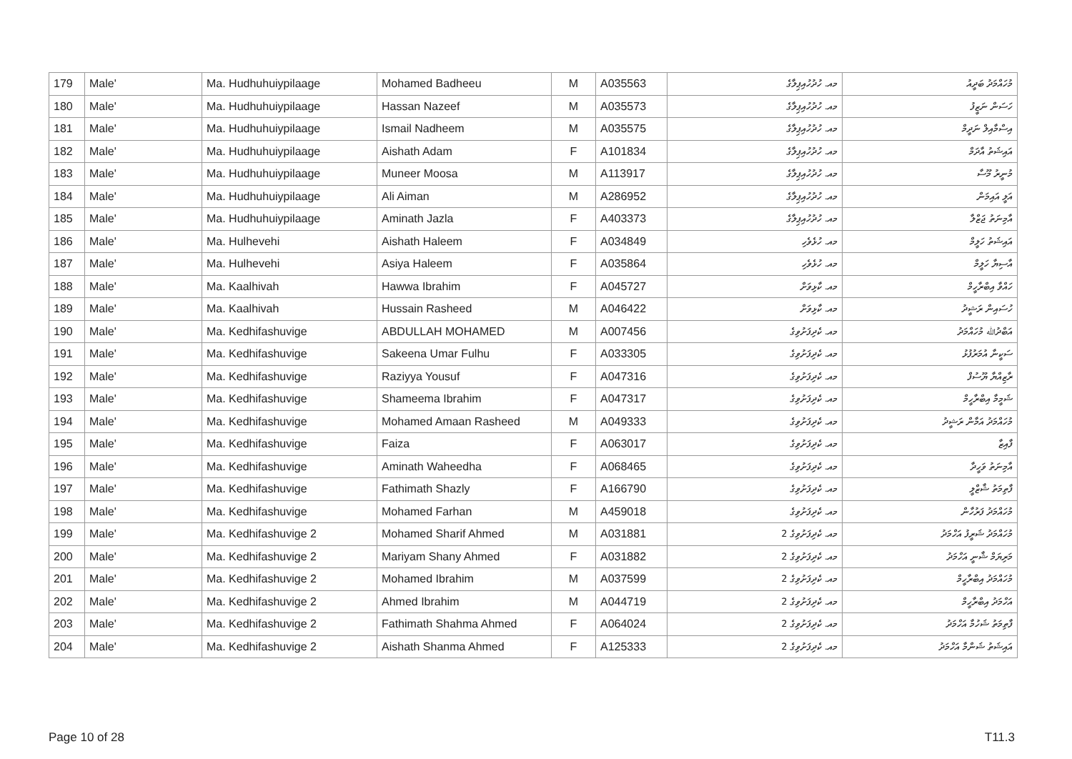| 179 | Male' | Ma. Hudhuhuiypilaage | Mohamed Badheeu | M | A035563 | މއ. ހުދުހުއިޕިލާގެ | މުހައްމަދު ބަދީއު |
| 180 | Male' | Ma. Hudhuhuiypilaage | Hassan Nazeef | M | A035573 | މއ. ހުދުހުއިޕިލާގެ | ހަސަން ނަޒީފު |
| 181 | Male' | Ma. Hudhuhuiypilaage | Ismail Nadheem | M | A035575 | މއ. ހުދުހުއިޕިލާގެ | އިސްމާއިލް ނަދީމް |
| 182 | Male' | Ma. Hudhuhuiypilaage | Aishath Adam | F | A101834 | މއ. ހުދުހުއިޕިލާގެ | އައިޝަތު އާދަމް |
| 183 | Male' | Ma. Hudhuhuiypilaage | Muneer Moosa | M | A113917 | މއ. ހުދުހުއިޕިލާގެ | މުނީރު މޫސާ |
| 184 | Male' | Ma. Hudhuhuiypilaage | Ali Aiman | M | A286952 | މއ. ހުދުހުއިޕިލާގެ | އަލީ އައިމަން |
| 185 | Male' | Ma. Hudhuhuiypilaage | Aminath Jazla | F | A403373 | މއ. ހުދުހުއިޕިލާގެ | އާމިނަތު ޖަޒްލާ |
| 186 | Male' | Ma. Hulhevehi | Aishath Haleem | F | A034849 | މއ. ހުޅެވެހި | އައިޝަތު ހަލީމް |
| 187 | Male' | Ma. Hulhevehi | Asiya Haleem | F | A035864 | މއ. ހުޅެވެހި | އާސިޔާ ހަލީމް |
| 188 | Male' | Ma. Kaalhivah | Hawwa Ibrahim | F | A045727 | މއ. ކާޅިވަށް | ހައްވާ އިބްރާހީމް |
| 189 | Male' | Ma. Kaalhivah | Hussain Rasheed | M | A046422 | މއ. ކާޅިވަށް | ހުސައިން ރަޝީދު |
| 190 | Male' | Ma. Kedhifashuvige | ABDULLAH MOHAMED | M | A007456 | މއ. ކެދިފަށުވިގެ | އަބްދުﷲ މުހައްމަދު |
| 191 | Male' | Ma. Kedhifashuvige | Sakeena Umar Fulhu | F | A033305 | މއ. ކެދިފަށުވިގެ | ސަކީނާ އުމަރުފުޅު |
| 192 | Male' | Ma. Kedhifashuvige | Raziyya Yousuf | F | A047316 | މއ. ކެދިފަށުވިގެ | ރާޒިއްޔާ ޔޫސުފް |
| 193 | Male' | Ma. Kedhifashuvige | Shameema Ibrahim | F | A047317 | މއ. ކެދިފަށުވިގެ | ޝަމީމާ އިބްރާހީމް |
| 194 | Male' | Ma. Kedhifashuvige | Mohamed Amaan Rasheed | M | A049333 | މއ. ކެދިފަށުވިގެ | މުހައްމަދު އަމާން ރަޝީދު |
| 195 | Male' | Ma. Kedhifashuvige | Faiza | F | A063017 | މއ. ކެދިފަށުވިގެ | ފާއިޒާ |
| 196 | Male' | Ma. Kedhifashuvige | Aminath Waheedha | F | A068465 | މއ. ކެދިފަށުވިގެ | އާމިނަތު ވަހީދާ |
| 197 | Male' | Ma. Kedhifashuvige | Fathimath Shazly | F | A166790 | މއ. ކެދިފަށުވިގެ | ފާތިމަތު ޝާޒްލީ |
| 198 | Male' | Ma. Kedhifashuvige | Mohamed Farhan | M | A459018 | މއ. ކެދިފަށުވިގެ | މުހައްމަދު ފަރުހާން |
| 199 | Male' | Ma. Kedhifashuvige 2 | Mohamed Sharif Ahmed | M | A031881 | މއ. ކެދިފަށުވިގެ 2 | މުހައްމަދު ޝަރީފު އަހްމަދު |
| 200 | Male' | Ma. Kedhifashuvige 2 | Mariyam Shany Ahmed | F | A031882 | މއ. ކެދިފަށުވިގެ 2 | މަރިޔަމް ޝާނީ އަހްމަދު |
| 201 | Male' | Ma. Kedhifashuvige 2 | Mohamed Ibrahim | M | A037599 | މއ. ކެދިފަށުވިގެ 2 | މުހައްމަދު އިބްރާހީމް |
| 202 | Male' | Ma. Kedhifashuvige 2 | Ahmed Ibrahim | M | A044719 | މއ. ކެދިފަށުވިގެ 2 | އަހްމަދު އިބްރާހީމް |
| 203 | Male' | Ma. Kedhifashuvige 2 | Fathimath Shahma Ahmed | F | A064024 | މއ. ކެދިފަށުވިގެ 2 | ފާތިމަތު ޝަހުމާ އަހްމަދު |
| 204 | Male' | Ma. Kedhifashuvige 2 | Aishath Shanma Ahmed | F | A125333 | މއ. ކެދިފަށުވިގެ 2 | އައިޝަތު ޝަންމާ އަހްމަދު |
Page 10 of 28 T11.3